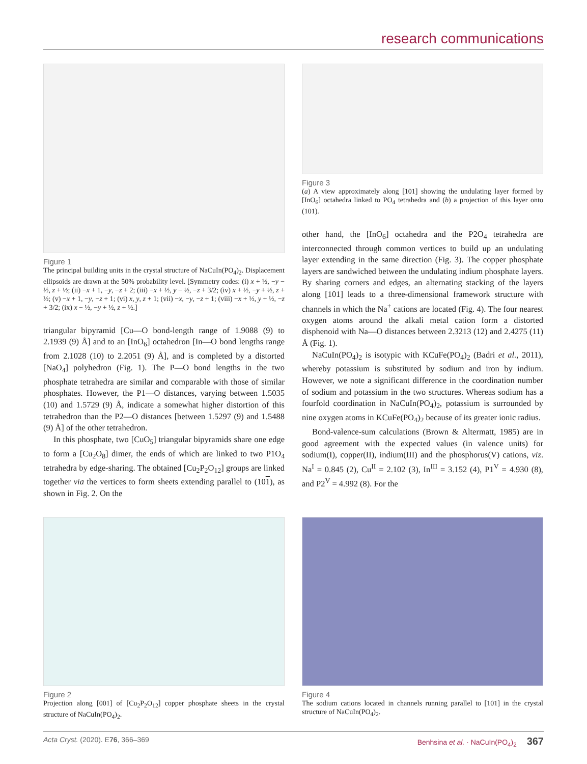research communications
Figure 1
The principal building units in the crystal structure of NaCuIn(PO<sub>4</sub>)<sub>2</sub>. Displacement ellipsoids are drawn at the 50% probability level. [Symmetry codes: (i) x + ½, −y − ½, z + ½; (ii) −x + 1, −y, −z + 2; (iii) −x + ½, y − ½, −z + 3/2; (iv) x + ½, −y + ½, z + ½; (v) −x + 1, −y, −z + 1; (vi) x, y, z + 1; (vii) −x, −y, −z + 1; (viii) −x + ½, y + ½, −z + 3/2; (ix) x − ½, −y + ½, z + ½.]
triangular bipyramid [Cu—O bond-length range of 1.9088 (9) to 2.1939 (9) Å] and to an [InO<sub>6</sub>] octahedron [In—O bond lengths range from 2.1028 (10) to 2.2051 (9) Å], and is completed by a distorted [NaO<sub>4</sub>] polyhedron (Fig. 1). The P—O bond lengths in the two phosphate tetrahedra are similar and comparable with those of similar phosphates. However, the P1—O distances, varying between 1.5035 (10) and 1.5729 (9) Å, indicate a somewhat higher distortion of this tetrahedron than the P2—O distances [between 1.5297 (9) and 1.5488 (9) Å] of the other tetrahedron.
In this phosphate, two [CuO<sub>5</sub>] triangular bipyramids share one edge to form a [Cu<sub>2</sub>O<sub>8</sub>] dimer, the ends of which are linked to two P1O<sub>4</sub> tetrahedra by edge-sharing. The obtained [Cu<sub>2</sub>P<sub>2</sub>O<sub>12</sub>] groups are linked together via the vertices to form sheets extending parallel to (101), as shown in Fig. 2. On the
Figure 3
(a) A view approximately along [101] showing the undulating layer formed by [InO<sub>6</sub>] octahedra linked to PO<sub>4</sub> tetrahedra and (b) a projection of this layer onto (101).
other hand, the [InO<sub>6</sub>] octahedra and the P2O<sub>4</sub> tetrahedra are interconnected through common vertices to build up an undulating layer extending in the same direction (Fig. 3). The copper phosphate layers are sandwiched between the undulating indium phosphate layers. By sharing corners and edges, an alternating stacking of the layers along [101] leads to a three-dimensional framework structure with channels in which the Na<sup>+</sup> cations are located (Fig. 4). The four nearest oxygen atoms around the alkali metal cation form a distorted disphenoid with Na—O distances between 2.3213 (12) and 2.4275 (11) Å (Fig. 1).
NaCuIn(PO<sub>4</sub>)<sub>2</sub> is isotypic with KCuFe(PO<sub>4</sub>)<sub>2</sub> (Badri et al., 2011), whereby potassium is substituted by sodium and iron by indium. However, we note a significant difference in the coordination number of sodium and potassium in the two structures. Whereas sodium has a fourfold coordination in NaCuIn(PO<sub>4</sub>)<sub>2</sub>, potassium is surrounded by nine oxygen atoms in KCuFe(PO<sub>4</sub>)<sub>2</sub> because of its greater ionic radius.
Bond-valence-sum calculations (Brown & Altermatt, 1985) are in good agreement with the expected values (in valence units) for sodium(I), copper(II), indium(III) and the phosphorus(V) cations, viz. Na<sup>I</sup> = 0.845 (2), Cu<sup>II</sup> = 2.102 (3), In<sup>III</sup> = 3.152 (4), P1<sup>V</sup> = 4.930 (8), and P2<sup>V</sup> = 4.992 (8). For the
Figure 2
Projection along [001] of [Cu<sub>2</sub>P<sub>2</sub>O<sub>12</sub>] copper phosphate sheets in the crystal structure of NaCuIn(PO<sub>4</sub>)<sub>2</sub>.
Figure 4
The sodium cations located in channels running parallel to [101] in the crystal structure of NaCuIn(PO<sub>4</sub>)<sub>2</sub>.
Acta Cryst. (2020). E76, 366–369 Benhsina et al. · NaCuIn(PO<sub>4</sub>)<sub>2</sub> 367